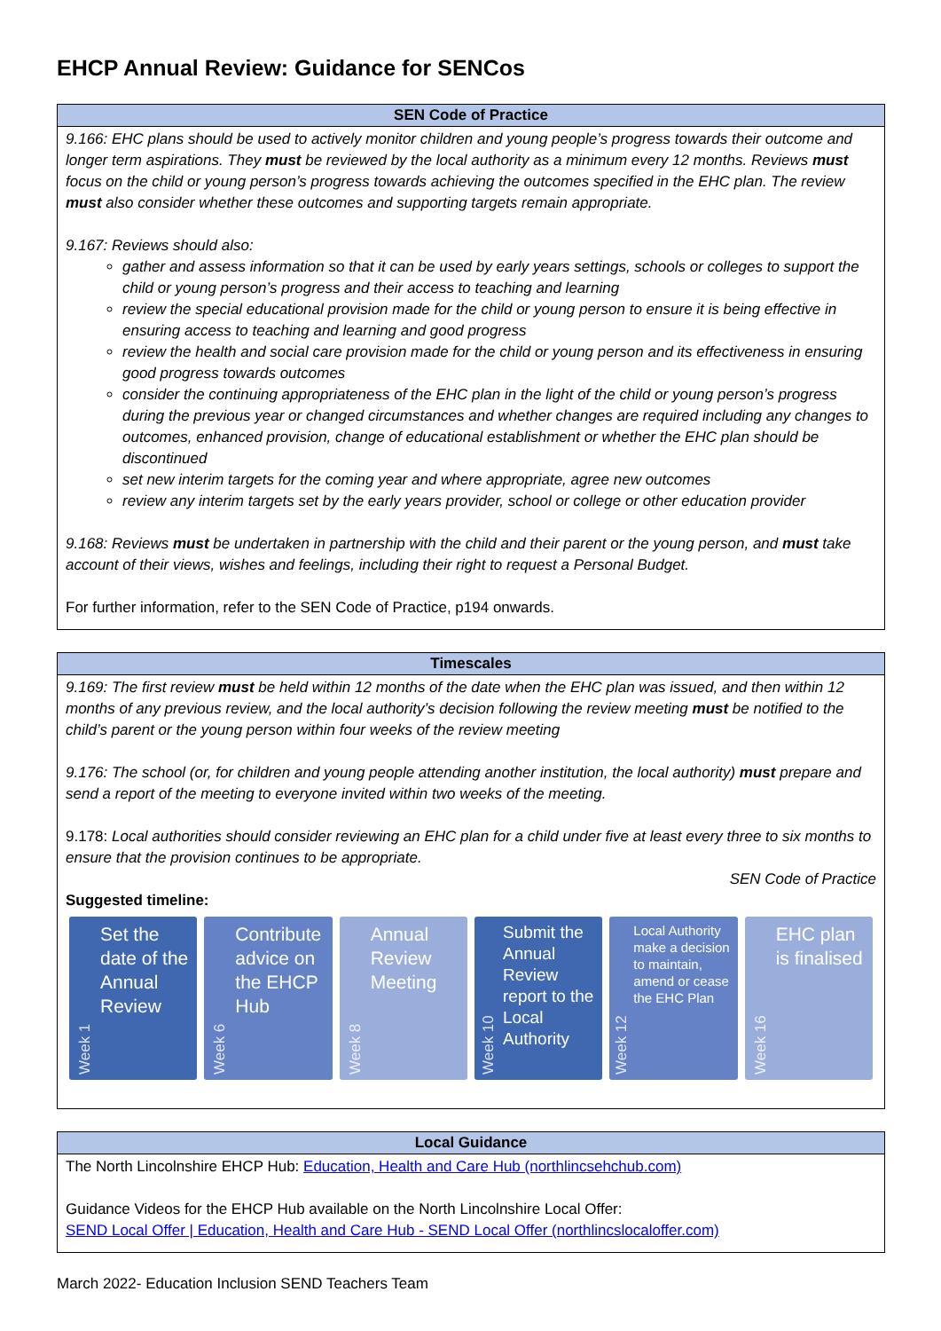EHCP Annual Review: Guidance for SENCos
| SEN Code of Practice |
| --- |
| 9.166: EHC plans should be used to actively monitor children and young people’s progress towards their outcome and longer term aspirations. They must be reviewed by the local authority as a minimum every 12 months. Reviews must focus on the child or young person’s progress towards achieving the outcomes specified in the EHC plan. The review must also consider whether these outcomes and supporting targets remain appropriate. 9.167: Reviews should also: gather and assess information so that it can be used by early years settings, schools or colleges to support the child or young person’s progress and their access to teaching and learning review the special educational provision made for the child or young person to ensure it is being effective in ensuring access to teaching and learning and good progress review the health and social care provision made for the child or young person and its effectiveness in ensuring good progress towards outcomes consider the continuing appropriateness of the EHC plan in the light of the child or young person’s progress during the previous year or changed circumstances and whether changes are required including any changes to outcomes, enhanced provision, change of educational establishment or whether the EHC plan should be discontinued set new interim targets for the coming year and where appropriate, agree new outcomes review any interim targets set by the early years provider, school or college or other education provider 9.168: Reviews must be undertaken in partnership with the child and their parent or the young person, and must take account of their views, wishes and feelings, including their right to request a Personal Budget. For further information, refer to the SEN Code of Practice, p194 onwards. |
| Timescales |
| --- |
| 9.169: The first review must be held within 12 months of the date when the EHC plan was issued, and then within 12 months of any previous review, and the local authority’s decision following the review meeting must be notified to the child’s parent or the young person within four weeks of the review meeting 9.176: The school (or, for children and young people attending another institution, the local authority) must prepare and send a report of the meeting to everyone invited within two weeks of the meeting. 9.178: Local authorities should consider reviewing an EHC plan for a child under five at least every three to six months to ensure that the provision continues to be appropriate. SEN Code of Practice Suggested timeline: Week 1 Set the date of the Annual Review Week 6 Contribute advice on the EHCP Hub Week 8 Annual Review Meeting Week 10 Submit the Annual Review report to the Local Authority Week 12 Local Authority make a decision to maintain, amend or cease the EHC Plan Week 16 EHC plan is finalised |
| Local Guidance |
| --- |
| The North Lincolnshire EHCP Hub: Education, Health and Care Hub (northlincsehchub.com) Guidance Videos for the EHCP Hub available on the North Lincolnshire Local Offer: SEND Local Offer / Education, Health and Care Hub - SEND Local Offer (northlincslocaloffer.com) |
March 2022- Education Inclusion SEND Teachers Team